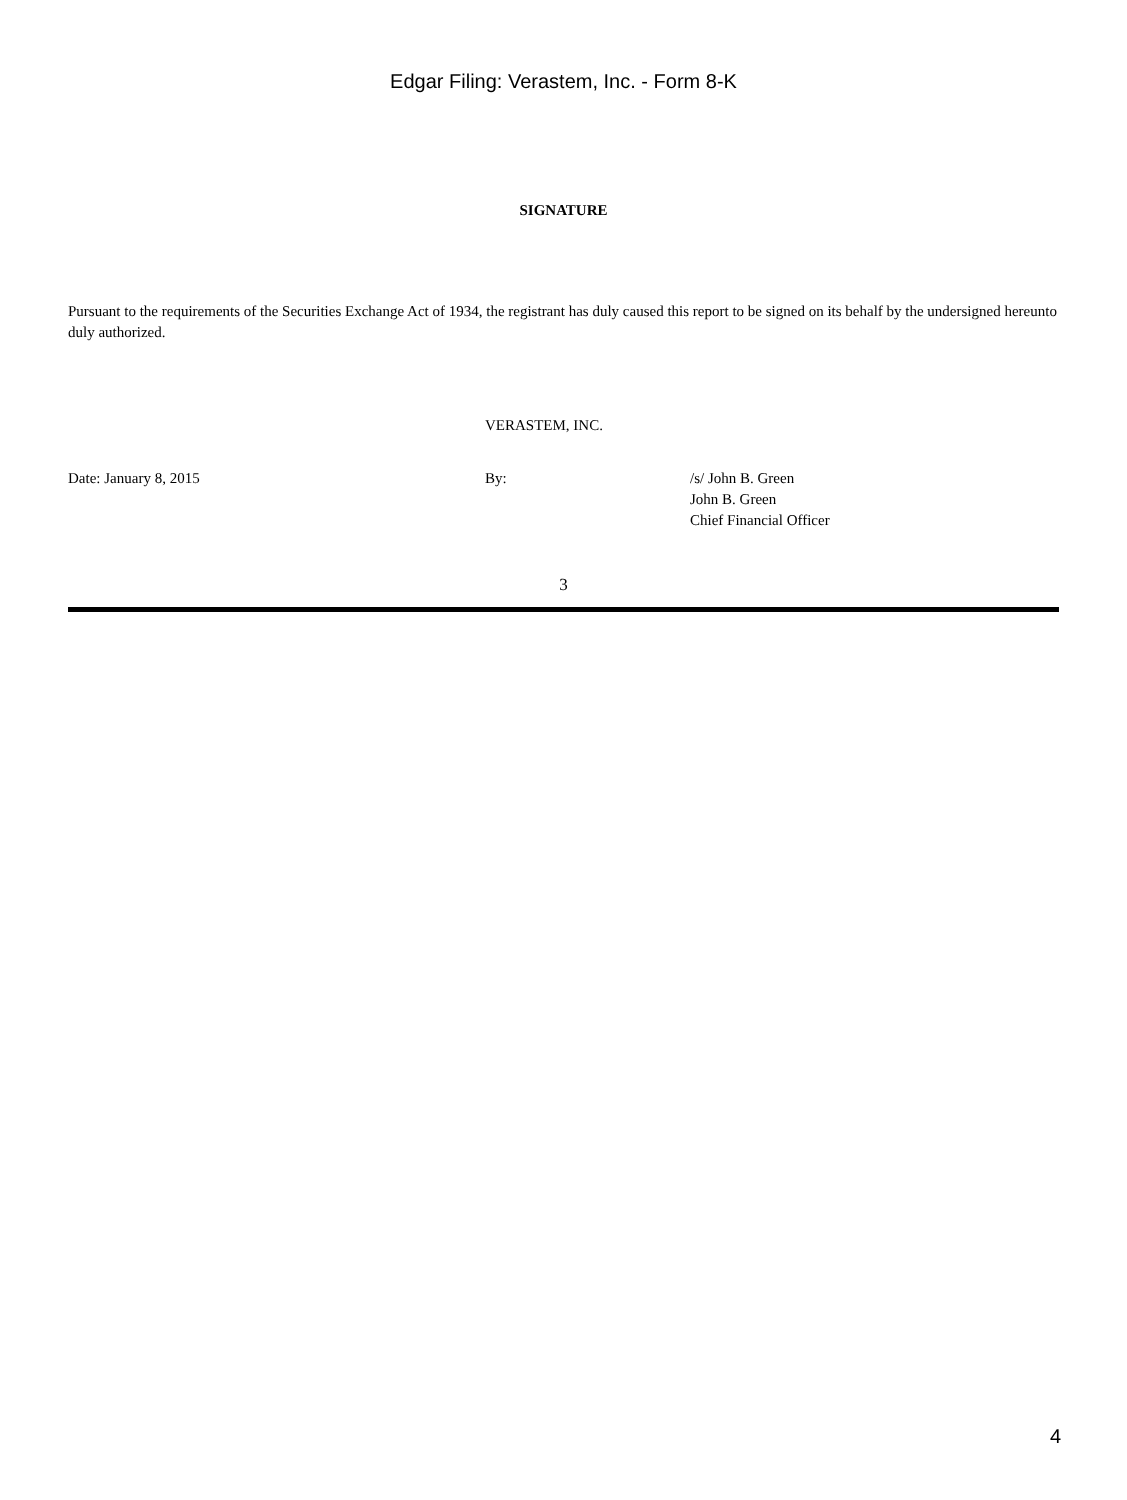Edgar Filing: Verastem, Inc. - Form 8-K
SIGNATURE
Pursuant to the requirements of the Securities Exchange Act of 1934, the registrant has duly caused this report to be signed on its behalf by the undersigned hereunto duly authorized.
VERASTEM, INC.
| Date: January 8, 2015 | By: | /s/ John B. Green John B. Green Chief Financial Officer |
3
4